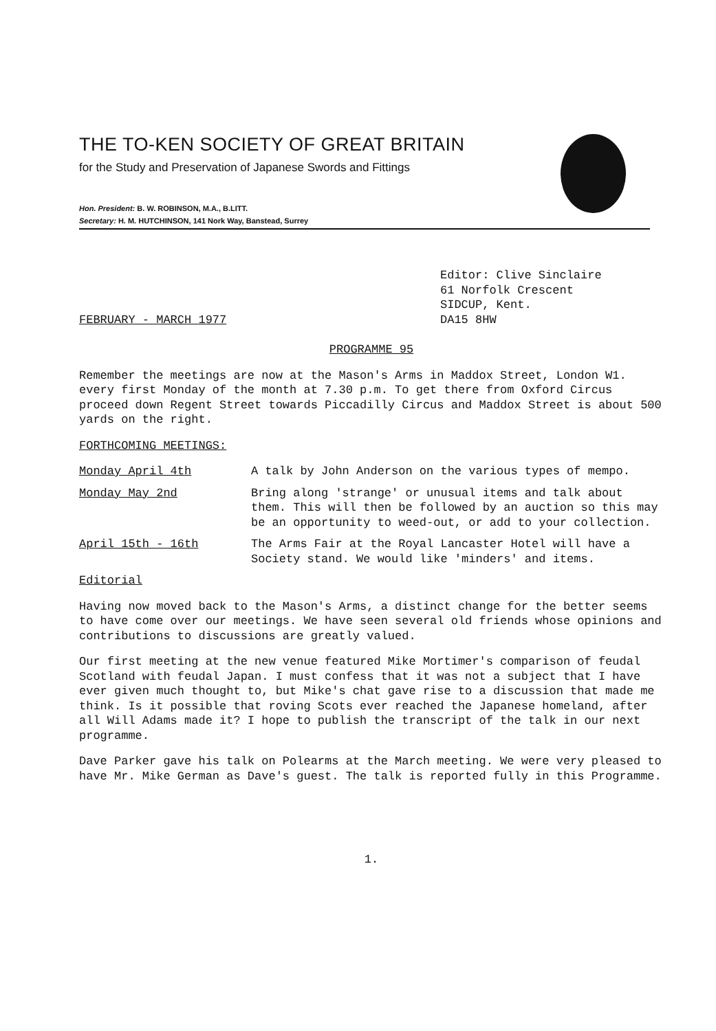THE TO-KEN SOCIETY OF GREAT BRITAIN
for the Study and Preservation of Japanese Swords and Fittings
Hon. President: B. W. ROBINSON, M.A., B.LITT.
Secretary: H. M. HUTCHINSON, 141 Nork Way, Banstead, Surrey
Editor: Clive Sinclaire
61 Norfolk Crescent
SIDCUP, Kent.
FEBRUARY - MARCH 1977 DA15 8HW
PROGRAMME 95
Remember the meetings are now at the Mason's Arms in Maddox Street, London W1. every first Monday of the month at 7.30 p.m. To get there from Oxford Circus proceed down Regent Street towards Piccadilly Circus and Maddox Street is about 500 yards on the right.
FORTHCOMING MEETINGS:
Monday April 4th A talk by John Anderson on the various types of mempo.
Monday May 2nd Bring along 'strange' or unusual items and talk about them. This will then be followed by an auction so this may be an opportunity to weed-out, or add to your collection.
April 15th - 16th The Arms Fair at the Royal Lancaster Hotel will have a Society stand. We would like 'minders' and items.
Editorial
Having now moved back to the Mason's Arms, a distinct change for the better seems to have come over our meetings. We have seen several old friends whose opinions and contributions to discussions are greatly valued.
Our first meeting at the new venue featured Mike Mortimer's comparison of feudal Scotland with feudal Japan. I must confess that it was not a subject that I have ever given much thought to, but Mike's chat gave rise to a discussion that made me think. Is it possible that roving Scots ever reached the Japanese homeland, after all Will Adams made it? I hope to publish the transcript of the talk in our next programme.
Dave Parker gave his talk on Polearms at the March meeting. We were very pleased to have Mr. Mike German as Dave's guest. The talk is reported fully in this Programme.
1.